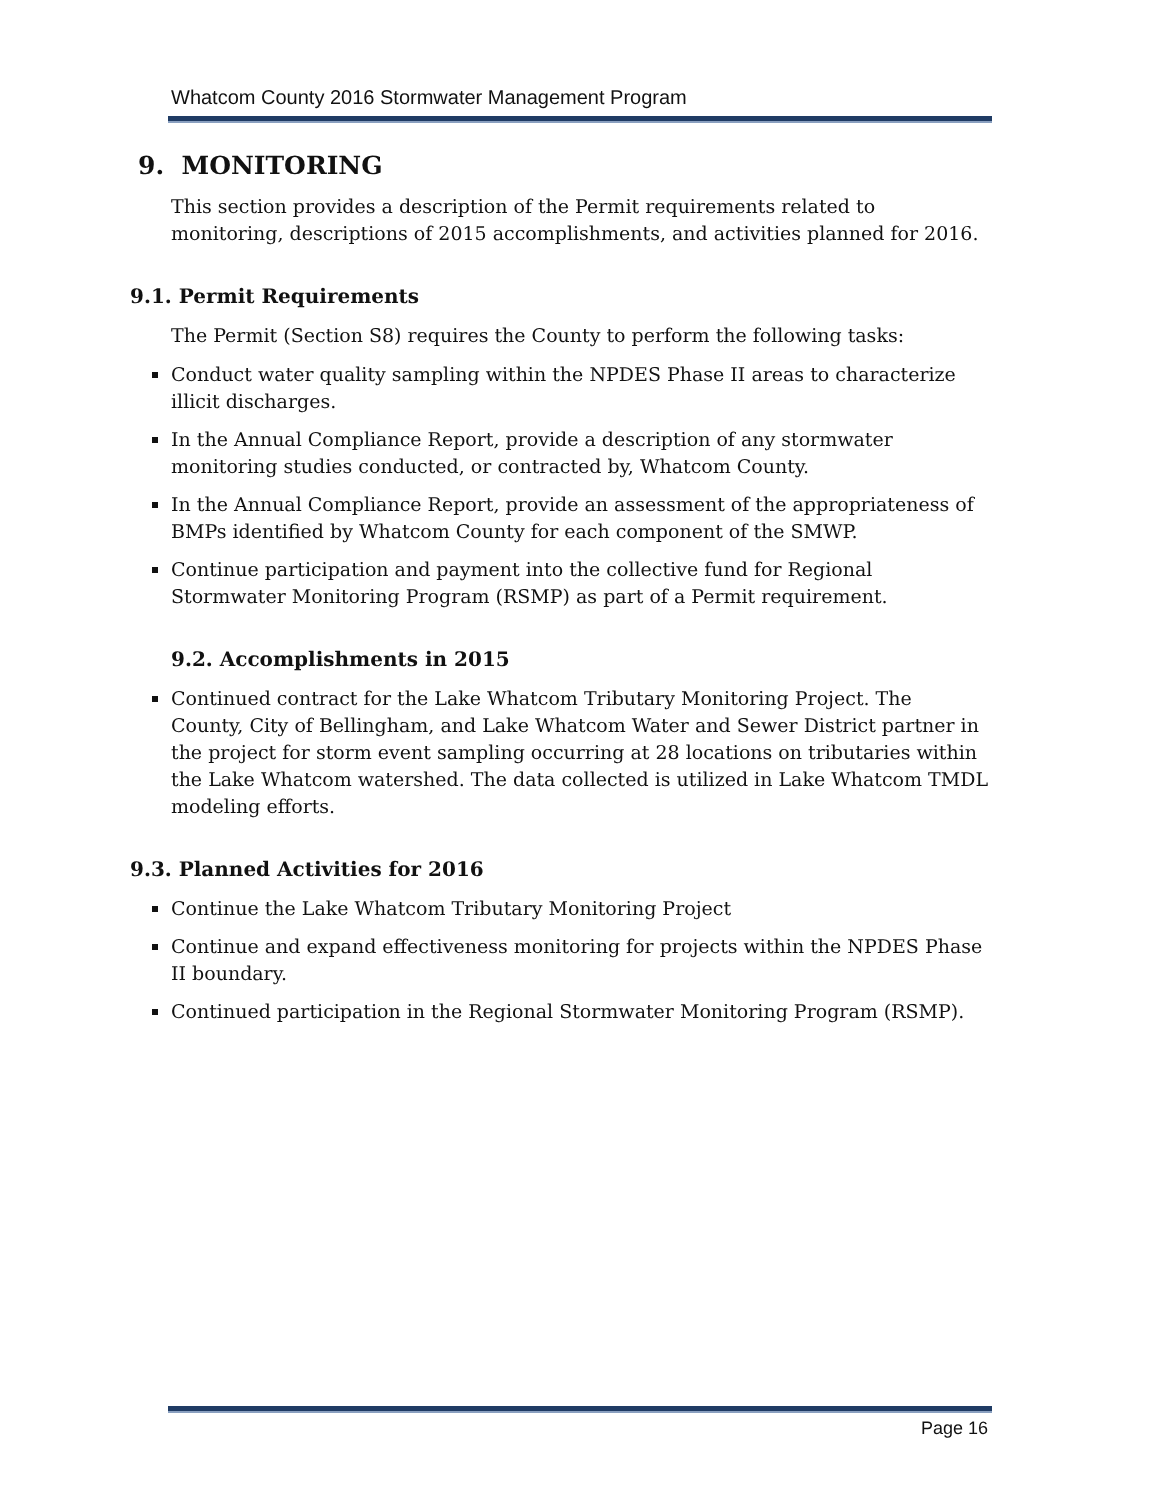Whatcom County 2016 Stormwater Management Program
9. MONITORING
This section provides a description of the Permit requirements related to monitoring, descriptions of 2015 accomplishments, and activities planned for 2016.
9.1. Permit Requirements
The Permit (Section S8) requires the County to perform the following tasks:
Conduct water quality sampling within the NPDES Phase II areas to characterize illicit discharges.
In the Annual Compliance Report, provide a description of any stormwater monitoring studies conducted, or contracted by, Whatcom County.
In the Annual Compliance Report, provide an assessment of the appropriateness of BMPs identified by Whatcom County for each component of the SMWP.
Continue participation and payment into the collective fund for Regional Stormwater Monitoring Program (RSMP) as part of a Permit requirement.
9.2. Accomplishments in 2015
Continued contract for the Lake Whatcom Tributary Monitoring Project. The County, City of Bellingham, and Lake Whatcom Water and Sewer District partner in the project for storm event sampling occurring at 28 locations on tributaries within the Lake Whatcom watershed. The data collected is utilized in Lake Whatcom TMDL modeling efforts.
9.3. Planned Activities for 2016
Continue the Lake Whatcom Tributary Monitoring Project
Continue and expand effectiveness monitoring for projects within the NPDES Phase II boundary.
Continued participation in the Regional Stormwater Monitoring Program (RSMP).
Page 16